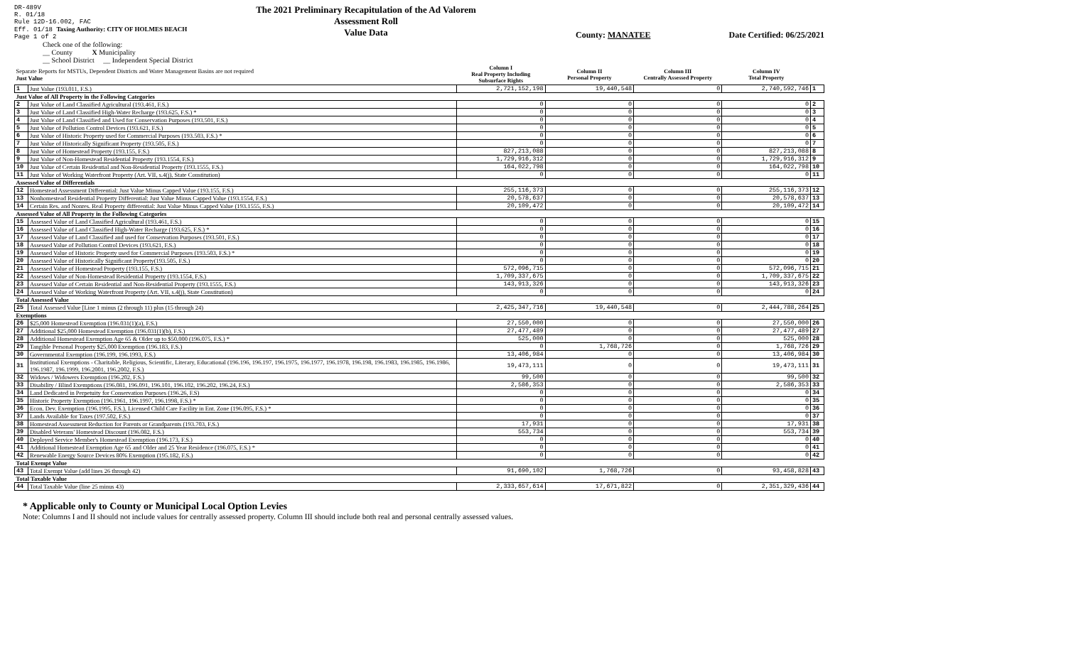DR-489V
R. 01/18
Rule 12D-16.002, FAC
Eff. 01/18 Taxing Authority: CITY OF HOLMES BEACH
Page 1 of 2
The 2021 Preliminary Recapitulation of the Ad Valorem Assessment Roll
Value Data
County: MANATEE Date Certified: 06/25/2021
Check one of the following:
__ County X Municipality
__ School District __ Independent Special District
| Separate Reports for MSTUs, Dependent Districts and Water Management Basins are not required Just Value | | Column I Real Property Including Subsurface Rights | Column II Personal Property | Column III Centrally Assessed Property | Column IV Total Property | |
| 1 | Just Value (193.011, F.S.) | 2,721,152,198 | 19,440,548 | 0 | 2,740,592,746 | 1 |
| Just Value of All Property in the Following Categories | | | | | | |
| 2 | Just Value of Land Classified Agricultural (193.461, F.S.) | 0 | 0 | 0 | 0 | 2 |
| 3 | Just Value of Land Classified High-Water Recharge (193.625, F.S.) * | 0 | 0 | 0 | 0 | 3 |
| 4 | Just Value of Land Classified and Used for Conservation Purposes (193.501, F.S.) | 0 | 0 | 0 | 0 | 4 |
| 5 | Just Value of Pollution Control Devices (193.621, F.S.) | 0 | 0 | 0 | 0 | 5 |
| 6 | Just Value of Historic Property used for Commercial Purposes (193.503, F.S.) * | 0 | 0 | 0 | 0 | 6 |
| 7 | Just Value of Historically Significant Property (193.505, F.S.) | 0 | 0 | 0 | 0 | 7 |
| 8 | Just Value of Homestead Property (193.155, F.S.) | 827,213,088 | 0 | 0 | 827,213,088 | 8 |
| 9 | Just Value of Non-Homestead Residential Property (193.1554, F.S.) | 1,729,916,312 | 0 | 0 | 1,729,916,312 | 9 |
| 10 | Just Value of Certain Residential and Non-Residential Property (193.1555, F.S.) | 164,022,798 | 0 | 0 | 164,022,798 | 10 |
| 11 | Just Value of Working Waterfront Property (Art. VII, s.4(j), State Constitution) | 0 | 0 | 0 | 0 | 11 |
| Assessed Value of Differentials | | | | | | |
| 12 | Homestead Assessment Differential: Just Value Minus Capped Value (193.155, F.S.) | 255,116,373 | 0 | 0 | 255,116,373 | 12 |
| 13 | Nonhomestead Residential Property Differential: Just Value Minus Capped Value (193.1554, F.S.) | 20,578,637 | 0 | 0 | 20,578,637 | 13 |
| 14 | Certain Res. and Nonres. Real Property differential: Just Value Minus Capped Value (193.1555, F.S.) | 20,109,472 | 0 | 0 | 20,109,472 | 14 |
| Assessed Value of All Property in the Following Categories | | | | | | |
| 15 | Assessed Value of Land Classified Agricultural (193.461, F.S.) | 0 | 0 | 0 | 0 | 15 |
| 16 | Assessed Value of Land Classified High-Water Recharge (193.625, F.S.) * | 0 | 0 | 0 | 0 | 16 |
| 17 | Assessed Value of Land Classified and used for Conservation Purposes (193.501, F.S.) | 0 | 0 | 0 | 0 | 17 |
| 18 | Assessed Value of Pollution Control Devices (193.621, F.S.) | 0 | 0 | 0 | 0 | 18 |
| 19 | Assessed Value of Historic Property used for Commercial Purposes (193.503, F.S.) * | 0 | 0 | 0 | 0 | 19 |
| 20 | Assessed Value of Historically Significant Property(193.505, F.S.) | 0 | 0 | 0 | 0 | 20 |
| 21 | Assessed Value of Homestead Property (193.155, F.S.) | 572,096,715 | 0 | 0 | 572,096,715 | 21 |
| 22 | Assessed Value of Non-Homestead Residential Property (193.1554, F.S.) | 1,709,337,675 | 0 | 0 | 1,709,337,675 | 22 |
| 23 | Assessed Value of Certain Residential and Non-Residential Property (193.1555, F.S.) | 143,913,326 | 0 | 0 | 143,913,326 | 23 |
| 24 | Assessed Value of Working Waterfront Property (Art. VII, s.4(j), State Constitution) | 0 | 0 | 0 | 0 | 24 |
| Total Assessed Value | | | | | | |
| 25 | Total Assessed Value [Line 1 minus (2 through 11) plus (15 through 24) | 2,425,347,716 | 19,440,548 | 0 | 2,444,788,264 | 25 |
| Exemptions | | | | | | |
| 26 | $25,000 Homestead Exemption (196.031(1)(a), F.S.) | 27,550,000 | 0 | 0 | 27,550,000 | 26 |
| 27 | Additional $25,000 Homestead Exemption (196.031(1)(b), F.S.) | 27,477,489 | 0 | 0 | 27,477,489 | 27 |
| 28 | Additional Homestead Exemption Age 65 & Older up to $50,000 (196.075, F.S.) * | 525,000 | 0 | 0 | 525,000 | 28 |
| 29 | Tangible Personal Property $25,000 Exemption (196.183, F.S.) | 0 | 1,768,726 | 0 | 1,768,726 | 29 |
| 30 | Governmental Exemption (196.199, 196.1993, F.S.) | 13,406,984 | 0 | 0 | 13,406,984 | 30 |
| 31 | Institutional Exemptions - Charitable, Religious, Scientific, Literary, Educational (196.196, 196.197, 196.1975, 196.1977, 196.1978, 196.198, 196.1983, 196.1985, 196.1986, 196.1987, 196.1999, 196.2001, 196.2002, F.S.) | 19,473,111 | 0 | 0 | 19,473,111 | 31 |
| 32 | Widows / Widowers Exemption (196.202, F.S.) | 99,500 | 0 | 0 | 99,500 | 32 |
| 33 | Disability / Blind Exemptions (196.081, 196.091, 196.101, 196.102, 196.202, 196.24, F.S.) | 2,586,353 | 0 | 0 | 2,586,353 | 33 |
| 34 | Land Dedicated in Perpetuity for Conservation Purposes (196.26, F.S) | 0 | 0 | 0 | 0 | 34 |
| 35 | Historic Property Exemption (196.1961, 196.1997, 196.1998, F.S.) * | 0 | 0 | 0 | 0 | 35 |
| 36 | Econ. Dev. Exemption (196.1995, F.S.), Licensed Child Care Facility in Ent. Zone (196.095, F.S.) * | 0 | 0 | 0 | 0 | 36 |
| 37 | Lands Available for Taxes (197.502, F.S.) | 0 | 0 | 0 | 0 | 37 |
| 38 | Homestead Assessment Reduction for Parents or Grandparents (193.703, F.S.) | 17,931 | 0 | 0 | 17,931 | 38 |
| 39 | Disabled Veterans' Homestead Discount (196.082, F.S.) | 553,734 | 0 | 0 | 553,734 | 39 |
| 40 | Deployed Service Member's Homestead Exemption (196.173, F.S.) | 0 | 0 | 0 | 0 | 40 |
| 41 | Additional Homestead Exemption Age 65 and Older and 25 Year Residence (196.075, F.S.) * | 0 | 0 | 0 | 0 | 41 |
| 42 | Renewable Energy Source Devices 80% Exemption (195.182, F.S.) | 0 | 0 | 0 | 0 | 42 |
| Total Exempt Value | | | | | | |
| 43 | Total Exempt Value (add lines 26 through 42) | 91,690,102 | 1,768,726 | 0 | 93,458,828 | 43 |
| Total Taxable Value | | | | | | |
| 44 | Total Taxable Value (line 25 minus 43) | 2,333,657,614 | 17,671,822 | 0 | 2,351,329,436 | 44 |
* Applicable only to County or Municipal Local Option Levies
Note: Columns I and II should not include values for centrally assessed property. Column III should include both real and personal centrally assessed values.